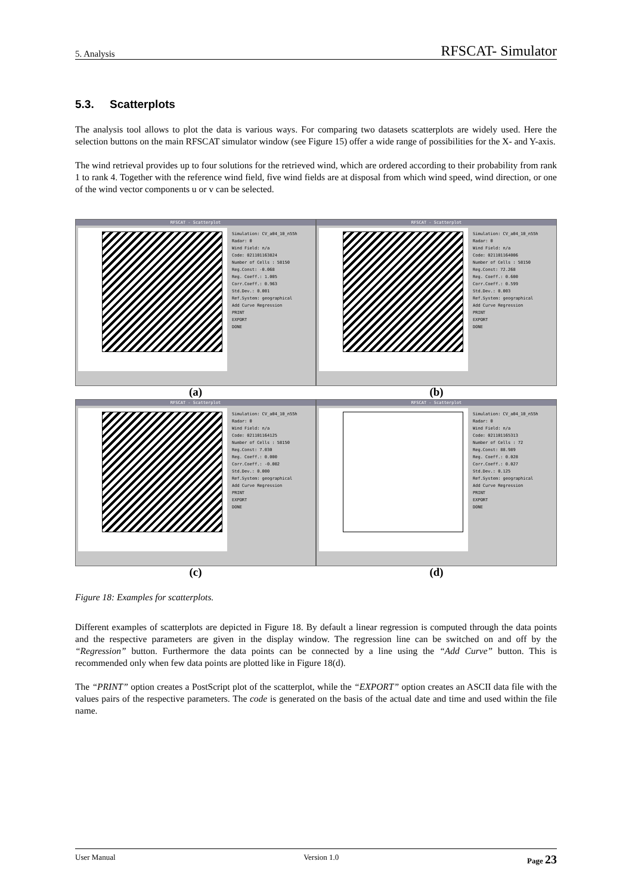5. Analysis RFSCAT- Simulator
5.3. Scatterplots
The analysis tool allows to plot the data is various ways. For comparing two datasets scatterplots are widely used. Here the selection buttons on the main RFSCAT simulator window (see Figure 15) offer a wide range of possibilities for the X- and Y-axis.
The wind retrieval provides up to four solutions for the retrieved wind, which are ordered according to their probability from rank 1 to rank 4. Together with the reference wind field, five wind fields are at disposal from which wind speed, wind direction, or one of the wind vector components u or v can be selected.
RFSCAT - Scatterplot
Simulation: CV_a04_10_n55h
Radar: 0
Wind Field: n/a
Code: 021101163824
Number of Cells : 58150
Reg.Const: -0.068
Reg. Coeff.: 1.005
Corr.Coeff.: 0.963
Std.Dev.: 0.001
Ref.System: geographical
Add Curve Regression
PRINT
EXPORT
DONE
(a)
RFSCAT - Scatterplot
Simulation: CV_a04_10_n55h
Radar: 0
Wind Field: n/a
Code: 021101164006
Number of Cells : 58150
Reg.Const: 72.268
Reg. Coeff.: 0.600
Corr.Coeff.: 0.599
Std.Dev.: 0.003
Ref.System: geographical
Add Curve Regression
PRINT
EXPORT
DONE
(b)
RFSCAT - Scatterplot
Simulation: CV_a04_10_n55h
Radar: 0
Wind Field: n/a
Code: 021101164125
Number of Cells : 58150
Reg.Const: 7.030
Reg. Coeff.: 0.000
Corr.Coeff.: -0.002
Std.Dev.: 0.000
Ref.System: geographical
Add Curve Regression
PRINT
EXPORT
DONE
(c)
RFSCAT - Scatterplot
Simulation: CV_a04_10_n55h
Radar: 0
Wind Field: n/a
Code: 021101165313
Number of Cells : 72
Reg.Const: 88.989
Reg. Coeff.: 0.028
Corr.Coeff.: 0.027
Std.Dev.: 0.125
Ref.System: geographical
Add Curve Regression
PRINT
EXPORT
DONE
(d)
Figure 18: Examples for scatterplots.
Different examples of scatterplots are depicted in Figure 18. By default a linear regression is computed through the data points and the respective parameters are given in the display window. The regression line can be switched on and off by the “Regression” button. Furthermore the data points can be connected by a line using the “Add Curve” button. This is recommended only when few data points are plotted like in Figure 18(d).
The “PRINT” option creates a PostScript plot of the scatterplot, while the “EXPORT” option creates an ASCII data file with the values pairs of the respective parameters. The code is generated on the basis of the actual date and time and used within the file name.
User Manual Version 1.0 Page 23